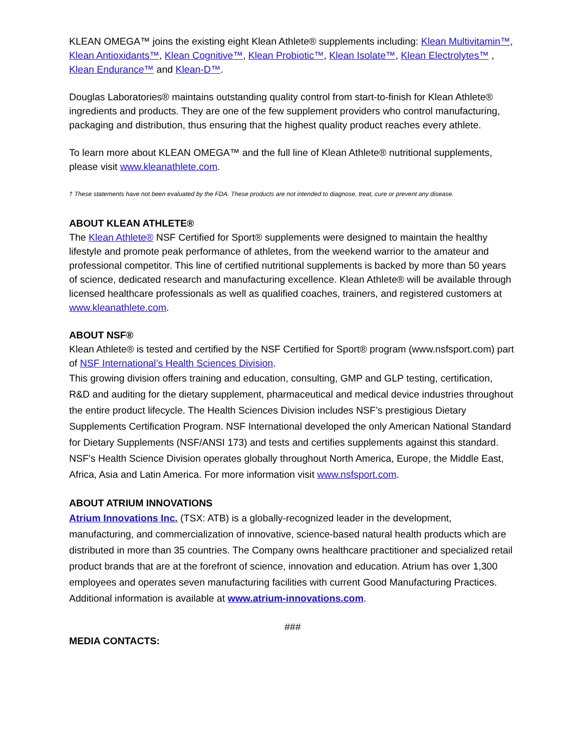KLEAN OMEGA™ joins the existing eight Klean Athlete® supplements including: Klean Multivitamin™, Klean Antioxidants™, Klean Cognitive™, Klean Probiotic™, Klean Isolate™, Klean Electrolytes™ , Klean Endurance™ and Klean-D™.
Douglas Laboratories® maintains outstanding quality control from start-to-finish for Klean Athlete® ingredients and products. They are one of the few supplement providers who control manufacturing, packaging and distribution, thus ensuring that the highest quality product reaches every athlete.
To learn more about KLEAN OMEGA™ and the full line of Klean Athlete® nutritional supplements, please visit www.kleanathlete.com.
† These statements have not been evaluated by the FDA. These products are not intended to diagnose, treat, cure or prevent any disease.
ABOUT KLEAN ATHLETE®
The Klean Athlete® NSF Certified for Sport® supplements were designed to maintain the healthy lifestyle and promote peak performance of athletes, from the weekend warrior to the amateur and professional competitor. This line of certified nutritional supplements is backed by more than 50 years of science, dedicated research and manufacturing excellence. Klean Athlete® will be available through licensed healthcare professionals as well as qualified coaches, trainers, and registered customers at www.kleanathlete.com.
ABOUT NSF®
Klean Athlete® is tested and certified by the NSF Certified for Sport® program (www.nsfsport.com) part of NSF International’s Health Sciences Division.
This growing division offers training and education, consulting, GMP and GLP testing, certification, R&D and auditing for the dietary supplement, pharmaceutical and medical device industries throughout the entire product lifecycle. The Health Sciences Division includes NSF’s prestigious Dietary Supplements Certification Program. NSF International developed the only American National Standard for Dietary Supplements (NSF/ANSI 173) and tests and certifies supplements against this standard. NSF's Health Science Division operates globally throughout North America, Europe, the Middle East, Africa, Asia and Latin America. For more information visit www.nsfsport.com.
ABOUT ATRIUM INNOVATIONS
Atrium Innovations Inc. (TSX: ATB) is a globally-recognized leader in the development, manufacturing, and commercialization of innovative, science-based natural health products which are distributed in more than 35 countries. The Company owns healthcare practitioner and specialized retail product brands that are at the forefront of science, innovation and education. Atrium has over 1,300 employees and operates seven manufacturing facilities with current Good Manufacturing Practices. Additional information is available at www.atrium-innovations.com.
###
MEDIA CONTACTS: